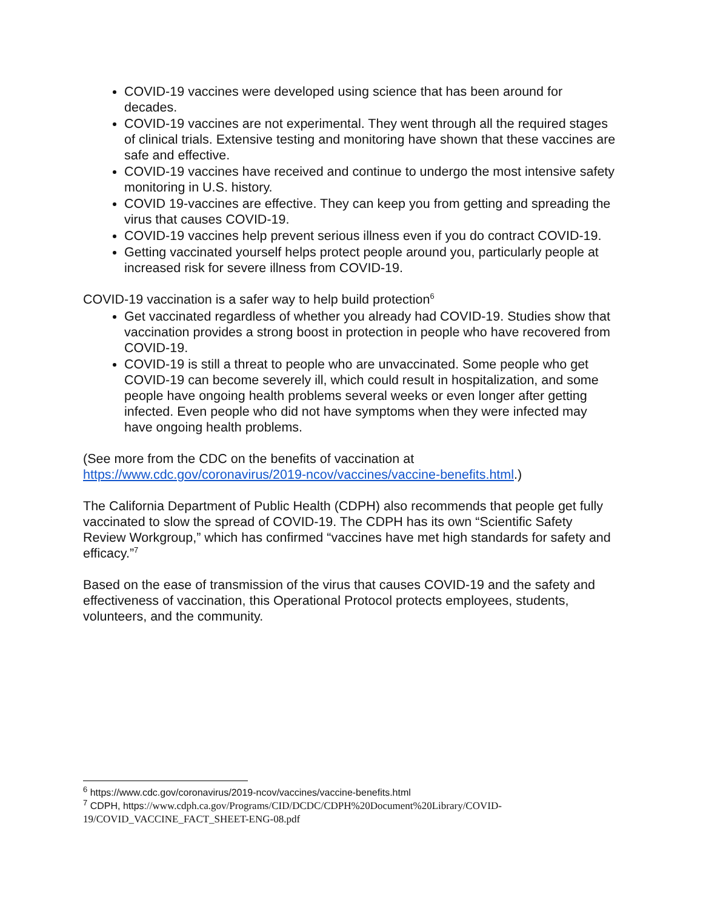COVID-19 vaccines were developed using science that has been around for decades.
COVID-19 vaccines are not experimental. They went through all the required stages of clinical trials. Extensive testing and monitoring have shown that these vaccines are safe and effective.
COVID-19 vaccines have received and continue to undergo the most intensive safety monitoring in U.S. history.
COVID 19-vaccines are effective. They can keep you from getting and spreading the virus that causes COVID-19.
COVID-19 vaccines help prevent serious illness even if you do contract COVID-19.
Getting vaccinated yourself helps protect people around you, particularly people at increased risk for severe illness from COVID-19.
COVID-19 vaccination is a safer way to help build protection<sup>6</sup>
Get vaccinated regardless of whether you already had COVID-19. Studies show that vaccination provides a strong boost in protection in people who have recovered from COVID-19.
COVID-19 is still a threat to people who are unvaccinated. Some people who get COVID-19 can become severely ill, which could result in hospitalization, and some people have ongoing health problems several weeks or even longer after getting infected. Even people who did not have symptoms when they were infected may have ongoing health problems.
(See more from the CDC on the benefits of vaccination at https://www.cdc.gov/coronavirus/2019-ncov/vaccines/vaccine-benefits.html.)
The California Department of Public Health (CDPH) also recommends that people get fully vaccinated to slow the spread of COVID-19. The CDPH has its own “Scientific Safety Review Workgroup,” which has confirmed “vaccines have met high standards for safety and efficacy.”<sup>7</sup>
Based on the ease of transmission of the virus that causes COVID-19 and the safety and effectiveness of vaccination, this Operational Protocol protects employees, students, volunteers, and the community.
<sup>6</sup> https://www.cdc.gov/coronavirus/2019-ncov/vaccines/vaccine-benefits.html
<sup>7</sup> CDPH, https://www.cdph.ca.gov/Programs/CID/DCDC/CDPH%20Document%20Library/COVID-19/COVID_VACCINE_FACT_SHEET-ENG-08.pdf